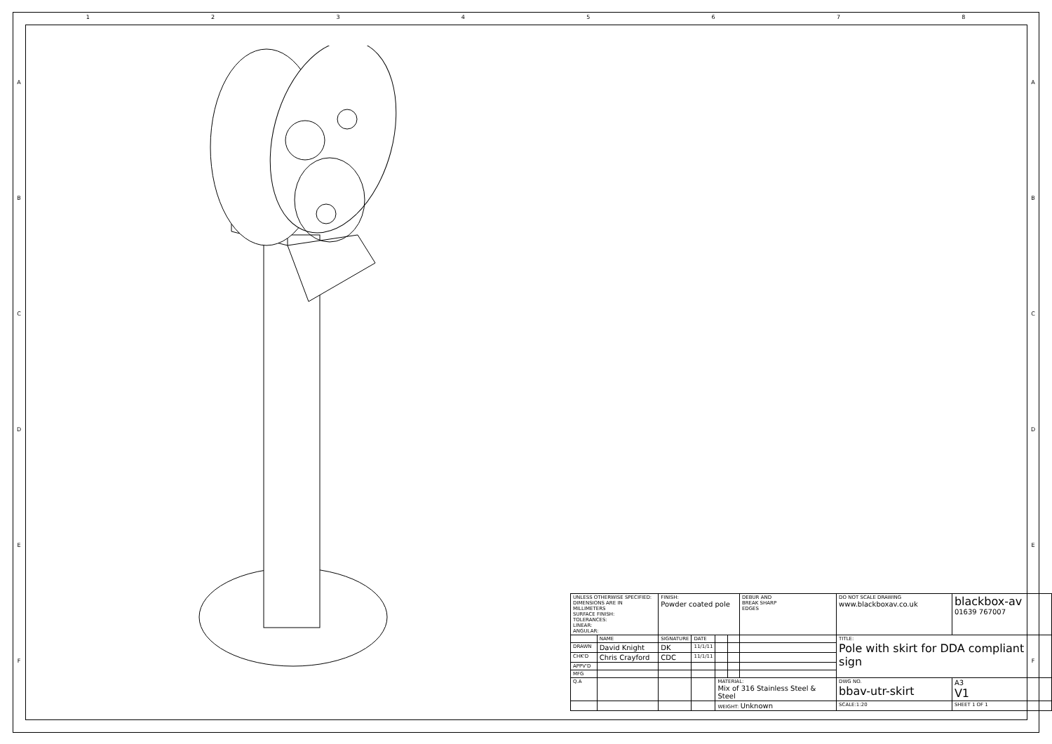1 2 3 4 5 6 7 8
A
B
C
D
E
F
A
B
C
D
E
F
| UNLESS OTHERWISE SPECIFIED: DIMENSIONS ARE IN MILLIMETERS SURFACE FINISH: TOLERANCES: LINEAR: ANGULAR: | | FINISH: Powder coated pole | | | | DEBUR AND BREAK SHARP EDGES | DO NOT SCALE DRAWING www.blackboxav.co.uk | blackbox-av 01639 767007 | |
| | NAME | SIGNATURE | DATE | | | | TITLE: Pole with skirt for DDA compliant sign | | |
| DRAWN | David Knight | DK | 11/1/11 | | | | | | |
| CHK'D | Chris Crayford | CDC | 11/1/11 | | | | | | |
| APPV'D | | | | | | | | | |
| MFG | | | | | | | | | |
| Q.A | | | | MATERIAL: Mix of 316 Stainless Steel & Steel | | | DWG NO. bbav-utr-skirt | | A3 V1 |
| | | | | WEIGHT: Unknown | | | SCALE:1:20 | SHEET 1 OF 1 | |